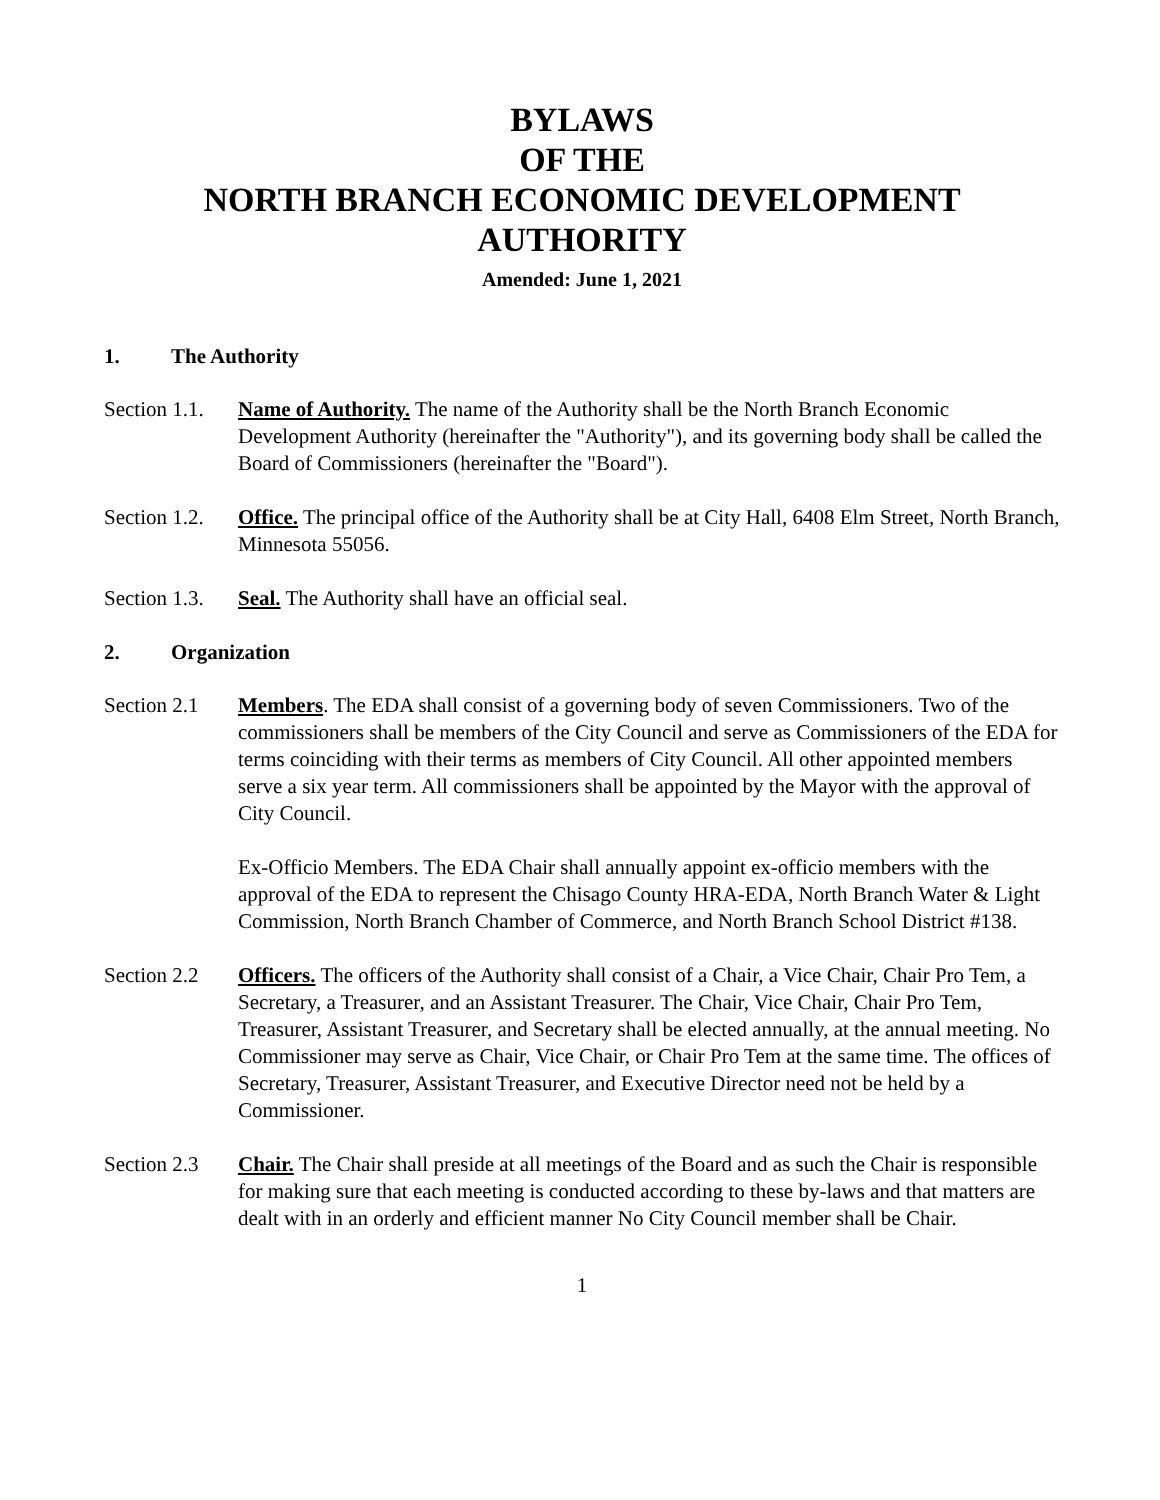BYLAWS
OF THE
NORTH BRANCH ECONOMIC DEVELOPMENT
AUTHORITY
Amended: June 1, 2021
1. The Authority
Section 1.1.
Name of Authority. The name of the Authority shall be the North Branch Economic Development Authority (hereinafter the "Authority"), and its governing body shall be called the Board of Commissioners (hereinafter the "Board").
Section 1.2.
Office. The principal office of the Authority shall be at City Hall, 6408 Elm Street, North Branch, Minnesota 55056.
Section 1.3.
Seal. The Authority shall have an official seal.
2. Organization
Section 2.1
Members. The EDA shall consist of a governing body of seven Commissioners. Two of the commissioners shall be members of the City Council and serve as Commissioners of the EDA for terms coinciding with their terms as members of City Council. All other appointed members serve a six year term. All commissioners shall be appointed by the Mayor with the approval of City Council.
Ex-Officio Members. The EDA Chair shall annually appoint ex-officio members with the approval of the EDA to represent the Chisago County HRA-EDA, North Branch Water & Light Commission, North Branch Chamber of Commerce, and North Branch School District #138.
Section 2.2
Officers. The officers of the Authority shall consist of a Chair, a Vice Chair, Chair Pro Tem, a Secretary, a Treasurer, and an Assistant Treasurer. The Chair, Vice Chair, Chair Pro Tem, Treasurer, Assistant Treasurer, and Secretary shall be elected annually, at the annual meeting. No Commissioner may serve as Chair, Vice Chair, or Chair Pro Tem at the same time. The offices of Secretary, Treasurer, Assistant Treasurer, and Executive Director need not be held by a Commissioner.
Section 2.3
Chair. The Chair shall preside at all meetings of the Board and as such the Chair is responsible for making sure that each meeting is conducted according to these by-laws and that matters are dealt with in an orderly and efficient manner No City Council member shall be Chair.
1